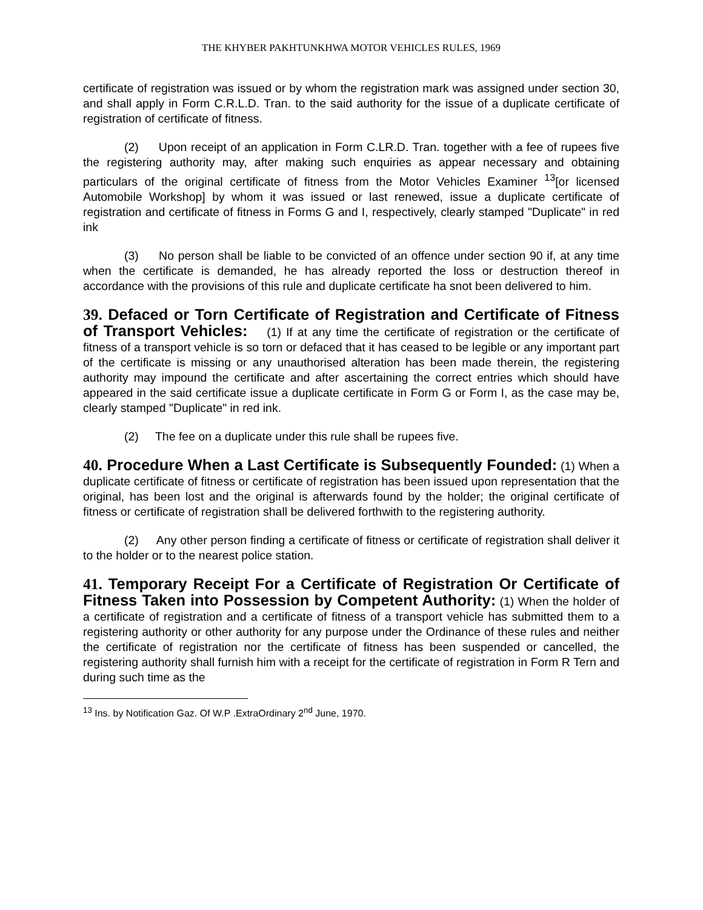THE KHYBER PAKHTUNKHWA MOTOR VEHICLES RULES, 1969
certificate of registration was issued or by whom the registration mark was assigned under section 30, and shall apply in Form C.R.L.D. Tran. to the said authority for the issue of a duplicate certificate of registration of certificate of fitness.
(2) Upon receipt of an application in Form C.LR.D. Tran. together with a fee of rupees five the registering authority may, after making such enquiries as appear necessary and obtaining particulars of the original certificate of fitness from the Motor Vehicles Examiner <sup>13</sup>[or licensed Automobile Workshop] by whom it was issued or last renewed, issue a duplicate certificate of registration and certificate of fitness in Forms G and I, respectively, clearly stamped "Duplicate" in red ink
(3) No person shall be liable to be convicted of an offence under section 90 if, at any time when the certificate is demanded, he has already reported the loss or destruction thereof in accordance with the provisions of this rule and duplicate certificate ha snot been delivered to him.
39. Defaced or Torn Certificate of Registration and Certificate of Fitness of Transport Vehicles: (1) If at any time the certificate of registration or the certificate of fitness of a transport vehicle is so torn or defaced that it has ceased to be legible or any important part of the certificate is missing or any unauthorised alteration has been made therein, the registering authority may impound the certificate and after ascertaining the correct entries which should have appeared in the said certificate issue a duplicate certificate in Form G or Form I, as the case may be, clearly stamped "Duplicate" in red ink.
(2) The fee on a duplicate under this rule shall be rupees five.
40. Procedure When a Last Certificate is Subsequently Founded: (1) When a duplicate certificate of fitness or certificate of registration has been issued upon representation that the original, has been lost and the original is afterwards found by the holder; the original certificate of fitness or certificate of registration shall be delivered forthwith to the registering authority.
(2) Any other person finding a certificate of fitness or certificate of registration shall deliver it to the holder or to the nearest police station.
41. Temporary Receipt For a Certificate of Registration Or Certificate of Fitness Taken into Possession by Competent Authority: (1) When the holder of a certificate of registration and a certificate of fitness of a transport vehicle has submitted them to a registering authority or other authority for any purpose under the Ordinance of these rules and neither the certificate of registration nor the certificate of fitness has been suspended or cancelled, the registering authority shall furnish him with a receipt for the certificate of registration in Form R Tern and during such time as the
<sup>13</sup> Ins. by Notification Gaz. Of W.P .ExtraOrdinary 2<sup>nd</sup> June, 1970.